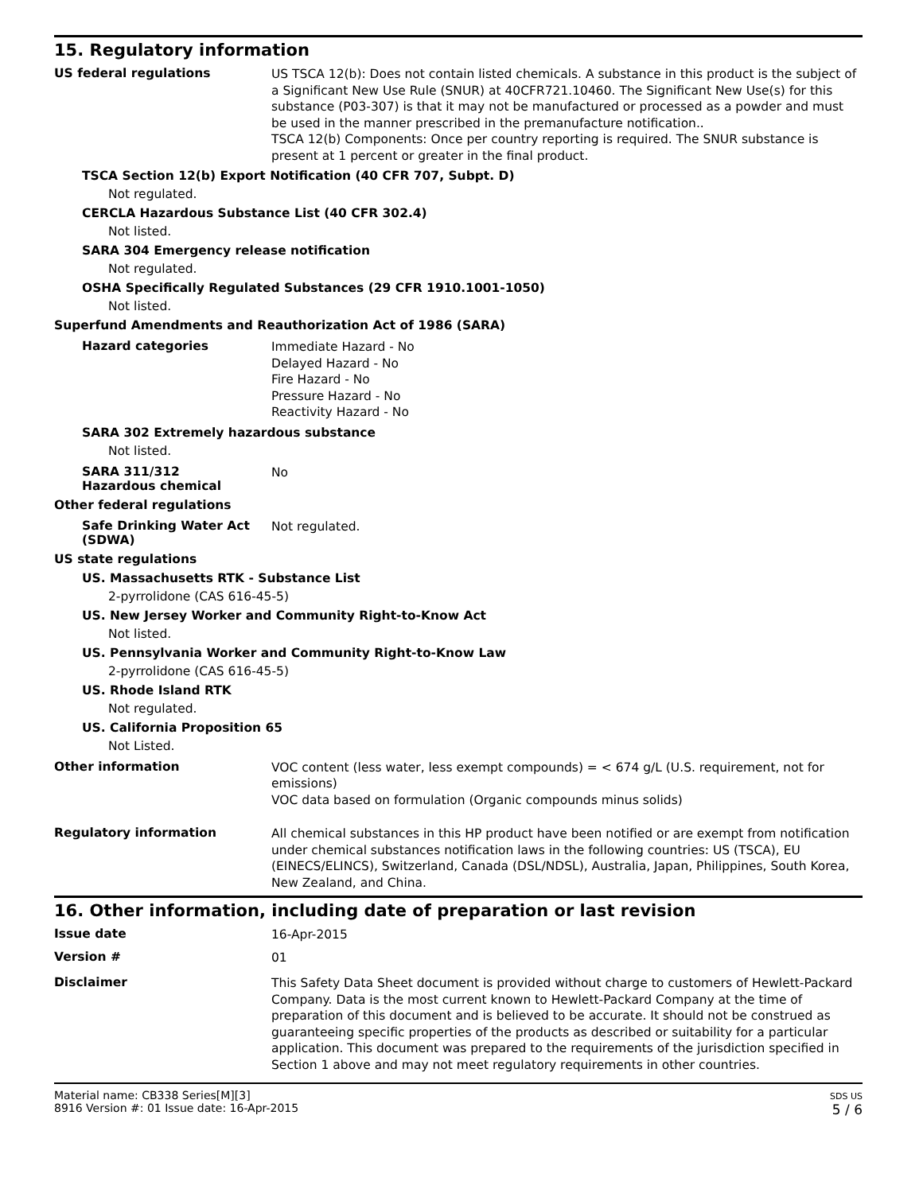15. Regulatory information
US federal regulations
US TSCA 12(b): Does not contain listed chemicals. A substance in this product is the subject of a Significant New Use Rule (SNUR) at 40CFR721.10460. The Significant New Use(s) for this substance (P03-307) is that it may not be manufactured or processed as a powder and must be used in the manner prescribed in the premanufacture notification..
TSCA 12(b) Components: Once per country reporting is required. The SNUR substance is present at 1 percent or greater in the final product.
TSCA Section 12(b) Export Notification (40 CFR 707, Subpt. D)
Not regulated.
CERCLA Hazardous Substance List (40 CFR 302.4)
Not listed.
SARA 304 Emergency release notification
Not regulated.
OSHA Specifically Regulated Substances (29 CFR 1910.1001-1050)
Not listed.
Superfund Amendments and Reauthorization Act of 1986 (SARA)
Hazard categories
Immediate Hazard - No
Delayed Hazard - No
Fire Hazard - No
Pressure Hazard - No
Reactivity Hazard - No
SARA 302 Extremely hazardous substance
Not listed.
SARA 311/312
Hazardous chemical
No
Other federal regulations
Safe Drinking Water Act (SDWA)
Not regulated.
US state regulations
US. Massachusetts RTK - Substance List
2-pyrrolidone (CAS 616-45-5)
US. New Jersey Worker and Community Right-to-Know Act
Not listed.
US. Pennsylvania Worker and Community Right-to-Know Law
2-pyrrolidone (CAS 616-45-5)
US. Rhode Island RTK
Not regulated.
US. California Proposition 65
Not Listed.
Other information
VOC content (less water, less exempt compounds) = < 674 g/L (U.S. requirement, not for emissions)
VOC data based on formulation (Organic compounds minus solids)
Regulatory information
All chemical substances in this HP product have been notified or are exempt from notification under chemical substances notification laws in the following countries: US (TSCA), EU (EINECS/ELINCS), Switzerland, Canada (DSL/NDSL), Australia, Japan, Philippines, South Korea, New Zealand, and China.
16. Other information, including date of preparation or last revision
Issue date
16-Apr-2015
Version #
01
Disclaimer
This Safety Data Sheet document is provided without charge to customers of Hewlett-Packard Company. Data is the most current known to Hewlett-Packard Company at the time of preparation of this document and is believed to be accurate. It should not be construed as guaranteeing specific properties of the products as described or suitability for a particular application. This document was prepared to the requirements of the jurisdiction specified in Section 1 above and may not meet regulatory requirements in other countries.
Material name: CB338 Series[M][3]
8916 Version #: 01 Issue date: 16-Apr-2015
SDS US
5 / 6